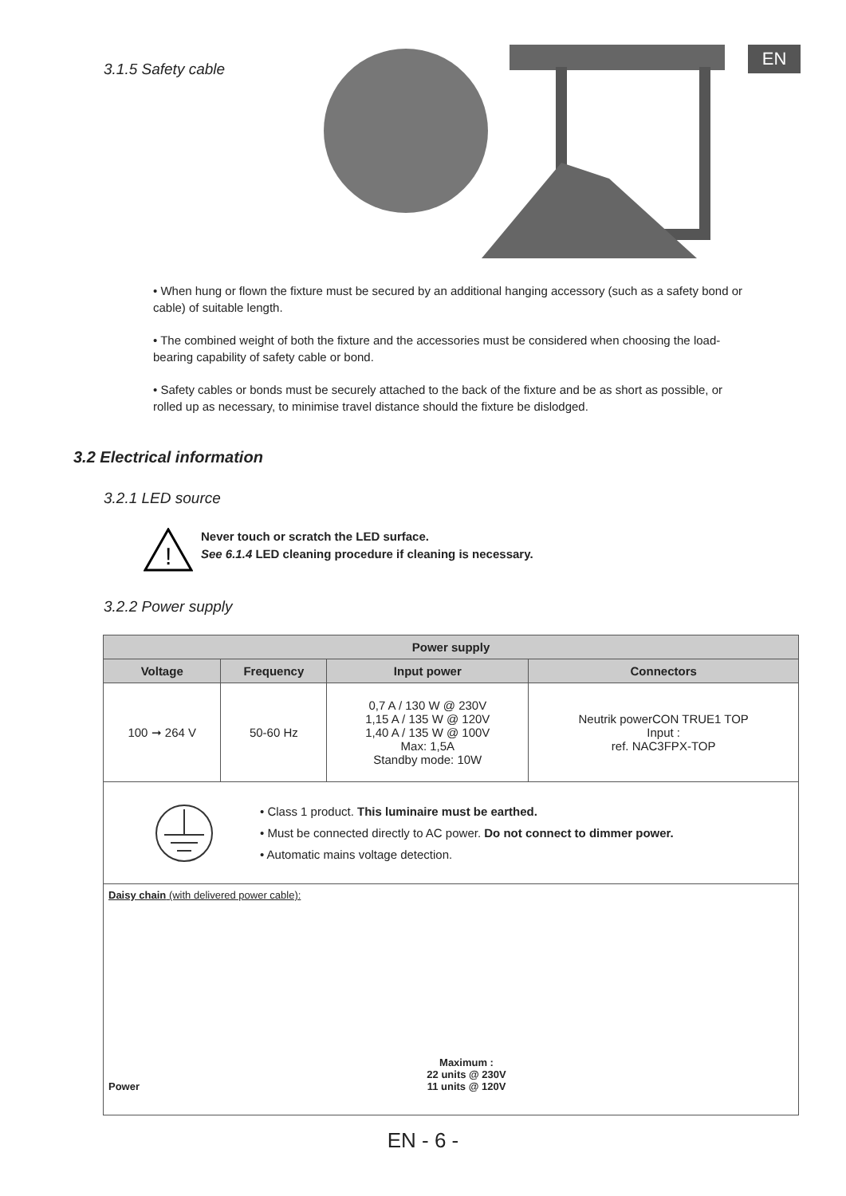EN
3.1.5 Safety cable
• When hung or flown the fixture must be secured by an additional hanging accessory (such as a safety bond or cable) of suitable length.
• The combined weight of both the fixture and the accessories must be considered when choosing the load-bearing capability of safety cable or bond.
• Safety cables or bonds must be securely attached to the back of the fixture and be as short as possible, or rolled up as necessary, to minimise travel distance should the fixture be dislodged.
3.2 Electrical information
3.2.1 LED source
!
Never touch or scratch the LED surface.
See 6.1.4 LED cleaning procedure if cleaning is necessary.
3.2.2 Power supply
| Power supply | | | |
| --- | --- | --- | --- |
| Voltage | Frequency | Input power | Connectors |
| 100 ➞ 264 V | 50-60 Hz | 0,7 A / 130 W @ 230V 1,15 A / 135 W @ 120V 1,40 A / 135 W @ 100V Max: 1,5A Standby mode: 10W | Neutrik powerCON TRUE1 TOP Input : ref. NAC3FPX-TOP |
| • Class 1 product. This luminaire must be earthed. • Must be connected directly to AC power. Do not connect to dimmer power. • Automatic mains voltage detection. | | | |
| Daisy chain (with delivered power cable): Power Maximum : 22 units @ 230V 11 units @ 120V | | | |
EN - 6 -